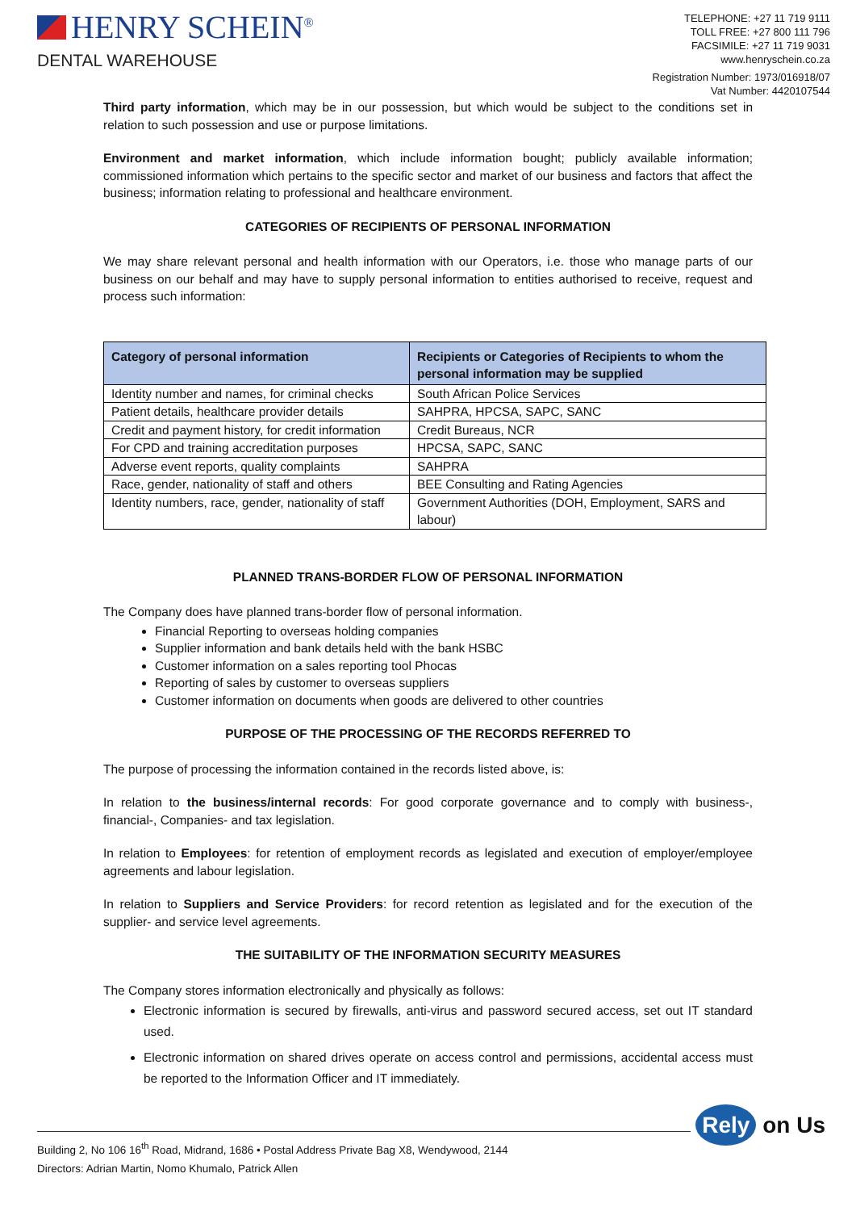HENRY SCHEIN<sup>®</sup>
DENTAL WAREHOUSE
TELEPHONE: +27 11 719 9111
TOLL FREE: +27 800 111 796
FACSIMILE: +27 11 719 9031
www.henryschein.co.za
Registration Number: 1973/016918/07
Vat Number: 4420107544
Third party information, which may be in our possession, but which would be subject to the conditions set in relation to such possession and use or purpose limitations.
Environment and market information, which include information bought; publicly available information; commissioned information which pertains to the specific sector and market of our business and factors that affect the business; information relating to professional and healthcare environment.
CATEGORIES OF RECIPIENTS OF PERSONAL INFORMATION
We may share relevant personal and health information with our Operators, i.e. those who manage parts of our business on our behalf and may have to supply personal information to entities authorised to receive, request and process such information:
| Category of personal information | Recipients or Categories of Recipients to whom the personal information may be supplied |
| --- | --- |
| Identity number and names, for criminal checks | South African Police Services |
| Patient details, healthcare provider details | SAHPRA, HPCSA, SAPC, SANC |
| Credit and payment history, for credit information | Credit Bureaus, NCR |
| For CPD and training accreditation purposes | HPCSA, SAPC, SANC |
| Adverse event reports, quality complaints | SAHPRA |
| Race, gender, nationality of staff and others | BEE Consulting and Rating Agencies |
| Identity numbers, race, gender, nationality of staff | Government Authorities (DOH, Employment, SARS and labour) |
PLANNED TRANS-BORDER FLOW OF PERSONAL INFORMATION
The Company does have planned trans-border flow of personal information.
Financial Reporting to overseas holding companies
Supplier information and bank details held with the bank HSBC
Customer information on a sales reporting tool Phocas
Reporting of sales by customer to overseas suppliers
Customer information on documents when goods are delivered to other countries
PURPOSE OF THE PROCESSING OF THE RECORDS REFERRED TO
The purpose of processing the information contained in the records listed above, is:
In relation to the business/internal records: For good corporate governance and to comply with business-, financial-, Companies- and tax legislation.
In relation to Employees: for retention of employment records as legislated and execution of employer/employee agreements and labour legislation.
In relation to Suppliers and Service Providers: for record retention as legislated and for the execution of the supplier- and service level agreements.
THE SUITABILITY OF THE INFORMATION SECURITY MEASURES
The Company stores information electronically and physically as follows:
Electronic information is secured by firewalls, anti-virus and password secured access, set out IT standard used.
Electronic information on shared drives operate on access control and permissions, accidental access must be reported to the Information Officer and IT immediately.
Rely on Us
Building 2, No 106 16<sup>th</sup> Road, Midrand, 1686 • Postal Address Private Bag X8, Wendywood, 2144
Directors: Adrian Martin, Nomo Khumalo, Patrick Allen